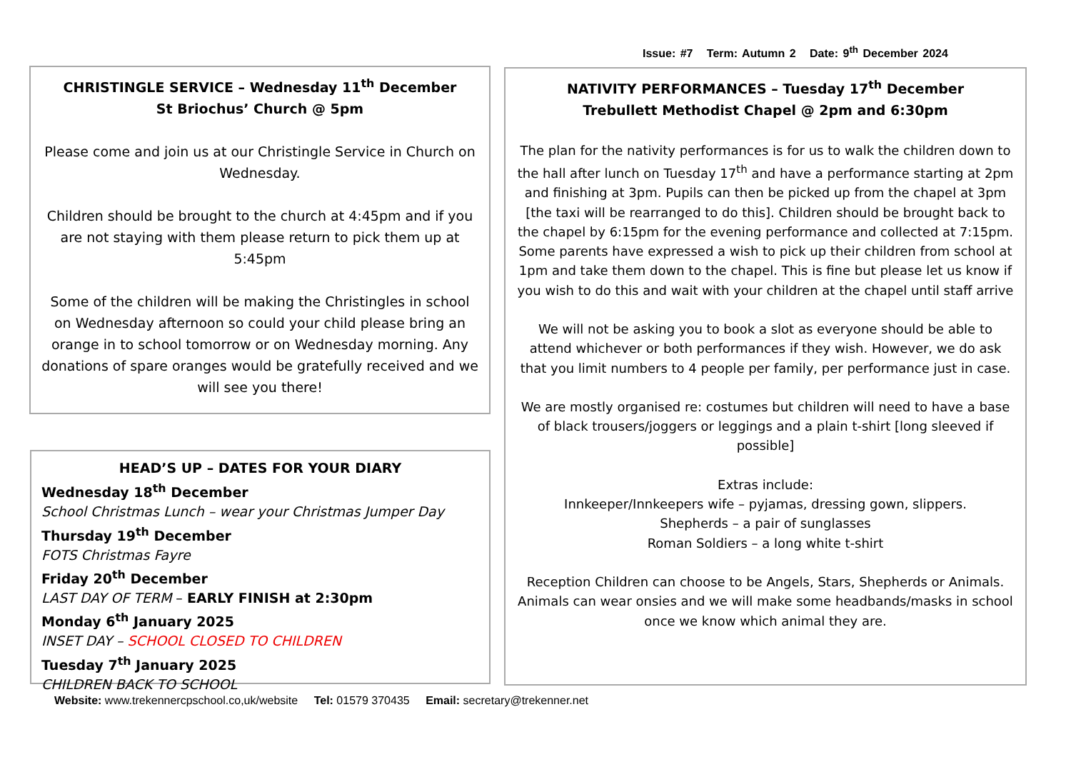Issue: #7 Term: Autumn 2 Date: 9<sup>th</sup> December 2024
CHRISTINGLE SERVICE – Wednesday 11<sup>th</sup> December
St Briochus’ Church @ 5pm
Please come and join us at our Christingle Service in Church on Wednesday.
Children should be brought to the church at 4:45pm and if you are not staying with them please return to pick them up at 5:45pm
Some of the children will be making the Christingles in school on Wednesday afternoon so could your child please bring an orange in to school tomorrow or on Wednesday morning. Any donations of spare oranges would be gratefully received and we will see you there!
HEAD’S UP – DATES FOR YOUR DIARY
Wednesday 18<sup>th</sup> December
School Christmas Lunch – wear your Christmas Jumper Day
Thursday 19<sup>th</sup> December
FOTS Christmas Fayre
Friday 20<sup>th</sup> December
LAST DAY OF TERM – EARLY FINISH at 2:30pm
Monday 6<sup>th</sup> January 2025
INSET DAY – SCHOOL CLOSED TO CHILDREN
Tuesday 7<sup>th</sup> January 2025
CHILDREN BACK TO SCHOOL
NATIVITY PERFORMANCES – Tuesday 17<sup>th</sup> December
Trebullett Methodist Chapel @ 2pm and 6:30pm
The plan for the nativity performances is for us to walk the children down to the hall after lunch on Tuesday 17<sup>th</sup> and have a performance starting at 2pm and finishing at 3pm. Pupils can then be picked up from the chapel at 3pm [the taxi will be rearranged to do this]. Children should be brought back to the chapel by 6:15pm for the evening performance and collected at 7:15pm. Some parents have expressed a wish to pick up their children from school at 1pm and take them down to the chapel. This is fine but please let us know if you wish to do this and wait with your children at the chapel until staff arrive
We will not be asking you to book a slot as everyone should be able to attend whichever or both performances if they wish. However, we do ask that you limit numbers to 4 people per family, per performance just in case.
We are mostly organised re: costumes but children will need to have a base of black trousers/joggers or leggings and a plain t-shirt [long sleeved if possible]
Extras include:
Innkeeper/Innkeepers wife – pyjamas, dressing gown, slippers.
Shepherds – a pair of sunglasses
Roman Soldiers – a long white t-shirt
Reception Children can choose to be Angels, Stars, Shepherds or Animals. Animals can wear onsies and we will make some headbands/masks in school once we know which animal they are.
Website: www.trekennercpschool.co,uk/website Tel: 01579 370435 Email: secretary@trekenner.net